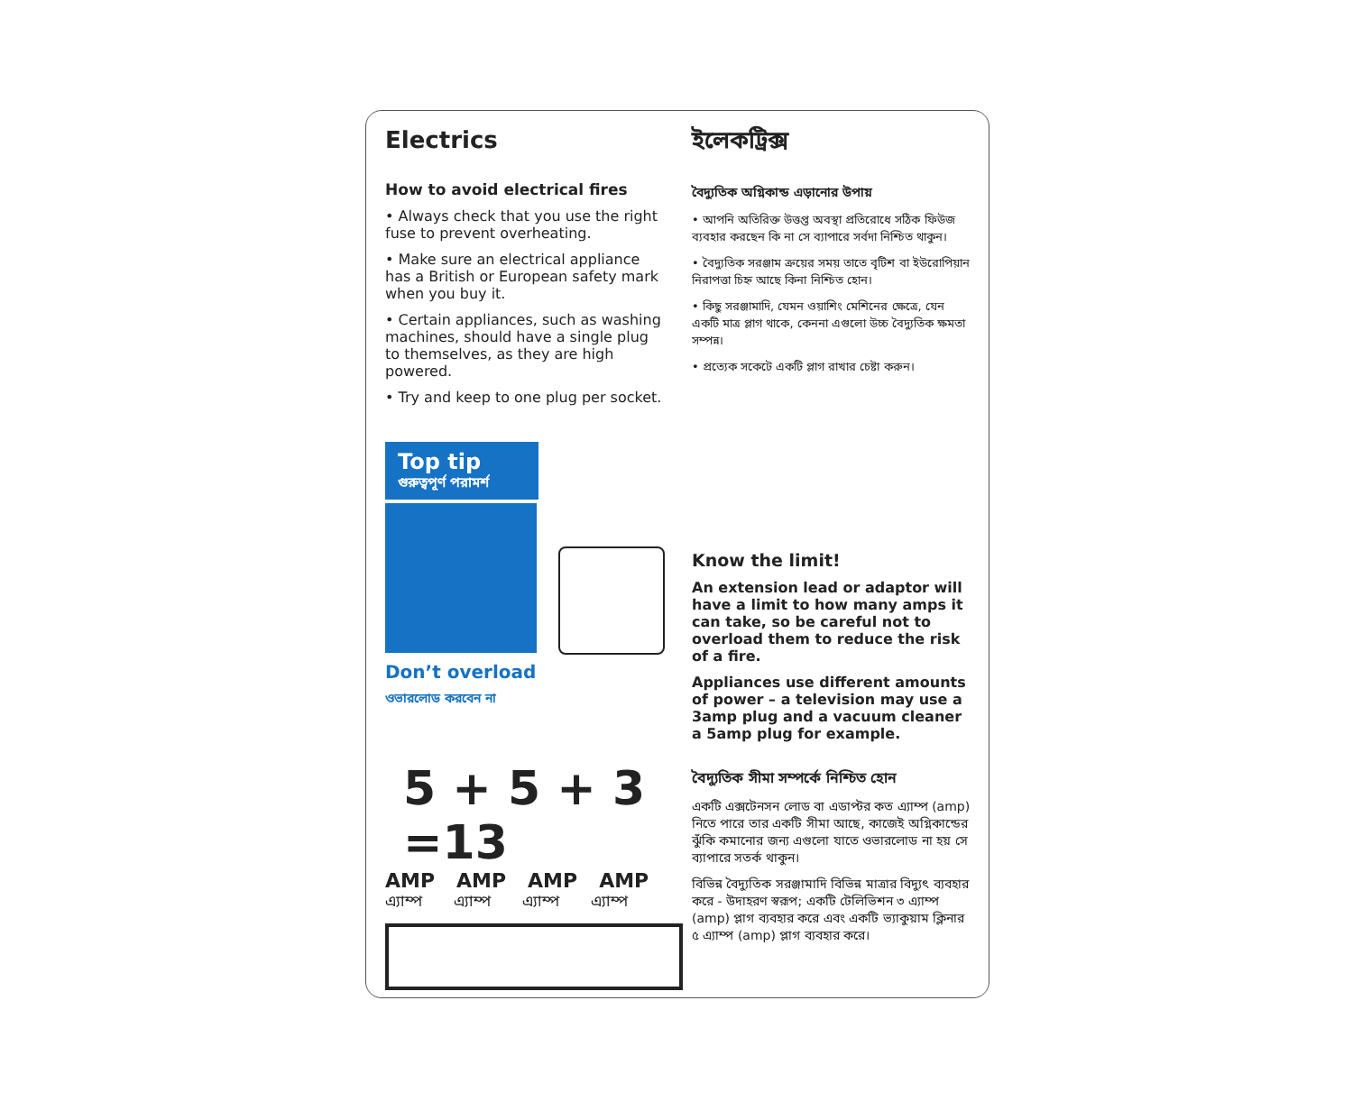Electrics
How to avoid electrical fires
• Always check that you use the right fuse to prevent overheating.
• Make sure an electrical appliance has a British or European safety mark when you buy it.
• Certain appliances, such as washing machines, should have a single plug to themselves, as they are high powered.
• Try and keep to one plug per socket.
ইলেকট্রিক্স
বৈদ্যুতিক অগ্নিকান্ড এড়ানোর উপায়
• আপনি অতিরিক্ত উত্তপ্ত অবস্থা প্রতিরোধে সঠিক ফিউজ ব্যবহার করছেন কি না সে ব্যাপারে সর্বদা নিশ্চিত থাকুন।
• বৈদ্যুতিক সরঞ্জাম ক্রয়ের সময় তাতে বৃটিশ বা ইউরোপিয়ান নিরাপত্তা চিহ্ন আছে কিনা নিশ্চিত হোন।
• কিছু সরঞ্জামাদি, যেমন ওয়াশিং মেশিনের ক্ষেত্রে, যেন একটি মাত্র প্লাগ থাকে, কেননা এগুলো উচ্চ বৈদ্যুতিক ক্ষমতা সম্পন্ন।
• প্রত্যেক সকেটে একটি প্লাগ রাখার চেষ্টা করুন।
Top tip
গুরুত্বপূর্ণ পরামর্শ
Don’t overload
ওভারলোড করবেন না
5 + 5 + 3 =13
AMP AMP AMP AMP
এ্যাম্প এ্যাম্প এ্যাম্প এ্যাম্প
Know the limit!
An extension lead or adaptor will have a limit to how many amps it can take, so be careful not to overload them to reduce the risk of a fire.
Appliances use different amounts of power – a television may use a 3amp plug and a vacuum cleaner a 5amp plug for example.
বৈদ্যুতিক সীমা সম্পর্কে নিশ্চিত হোন
একটি এক্সটেনসন লোড বা এডাপ্টর কত এ্যাম্প (amp) নিতে পারে তার একটি সীমা আছে, কাজেই অগ্নিকান্ডের ঝুঁকি কমানোর জন্য এগুলো যাতে ওভারলোড না হয় সে ব্যাপারে সতর্ক থাকুন।
বিভিন্ন বৈদ্যুতিক সরঞ্জামাদি বিভিন্ন মাত্রার বিদ্যুৎ ব্যবহার করে - উদাহরণ স্বরূপ; একটি টেলিভিশন ৩ এ্যাম্প (amp) প্লাগ ব্যবহার করে এবং একটি ভ্যাকুয়াম ক্লিনার ৫ এ্যাম্প (amp) প্লাগ ব্যবহার করে।